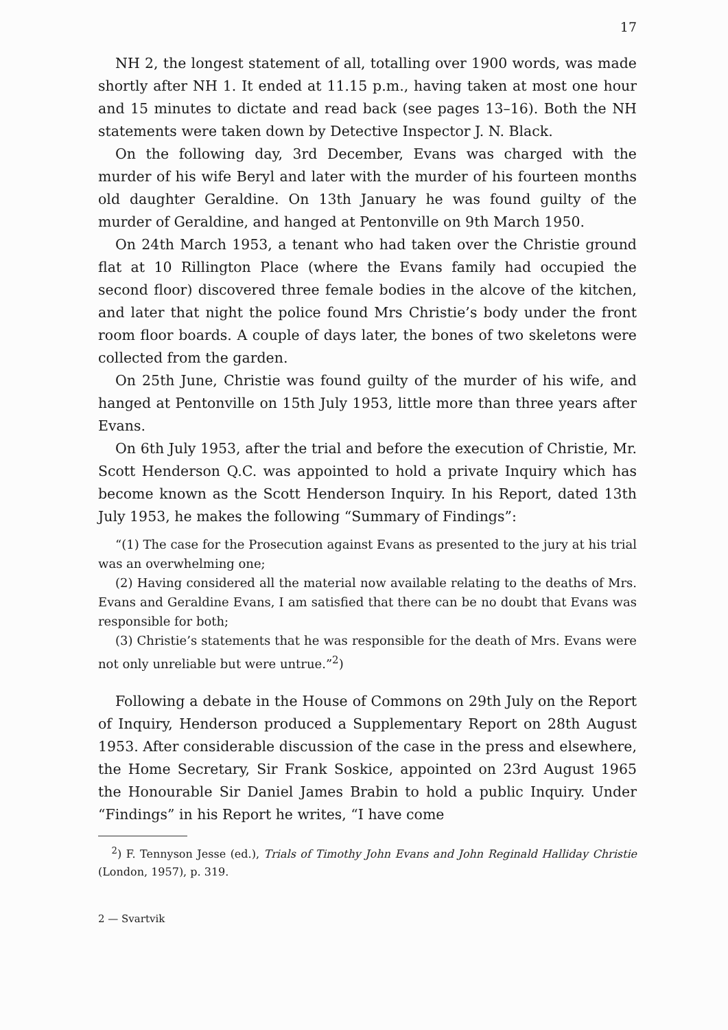17
NH 2, the longest statement of all, totalling over 1900 words, was made shortly after NH 1. It ended at 11.15 p.m., having taken at most one hour and 15 minutes to dictate and read back (see pages 13–16). Both the NH statements were taken down by Detective Inspector J. N. Black.
On the following day, 3rd December, Evans was charged with the murder of his wife Beryl and later with the murder of his fourteen months old daughter Geraldine. On 13th January he was found guilty of the murder of Geraldine, and hanged at Pentonville on 9th March 1950.
On 24th March 1953, a tenant who had taken over the Christie ground flat at 10 Rillington Place (where the Evans family had occupied the second floor) discovered three female bodies in the alcove of the kitchen, and later that night the police found Mrs Christie’s body under the front room floor boards. A couple of days later, the bones of two skeletons were collected from the garden.
On 25th June, Christie was found guilty of the murder of his wife, and hanged at Pentonville on 15th July 1953, little more than three years after Evans.
On 6th July 1953, after the trial and before the execution of Christie, Mr. Scott Henderson Q.C. was appointed to hold a private Inquiry which has become known as the Scott Henderson Inquiry. In his Report, dated 13th July 1953, he makes the following “Summary of Findings”:
“(1) The case for the Prosecution against Evans as presented to the jury at his trial was an overwhelming one;
(2) Having considered all the material now available relating to the deaths of Mrs. Evans and Geraldine Evans, I am satisfied that there can be no doubt that Evans was responsible for both;
(3) Christie’s statements that he was responsible for the death of Mrs. Evans were not only unreliable but were untrue.”<sup>2</sup>)
Following a debate in the House of Commons on 29th July on the Report of Inquiry, Henderson produced a Supplementary Report on 28th August 1953. After considerable discussion of the case in the press and elsewhere, the Home Secretary, Sir Frank Soskice, appointed on 23rd August 1965 the Honourable Sir Daniel James Brabin to hold a public Inquiry. Under “Findings” in his Report he writes, “I have come
<sup>2</sup>) F. Tennyson Jesse (ed.), Trials of Timothy John Evans and John Reginald Halliday Christie (London, 1957), p. 319.
2 — Svartvik